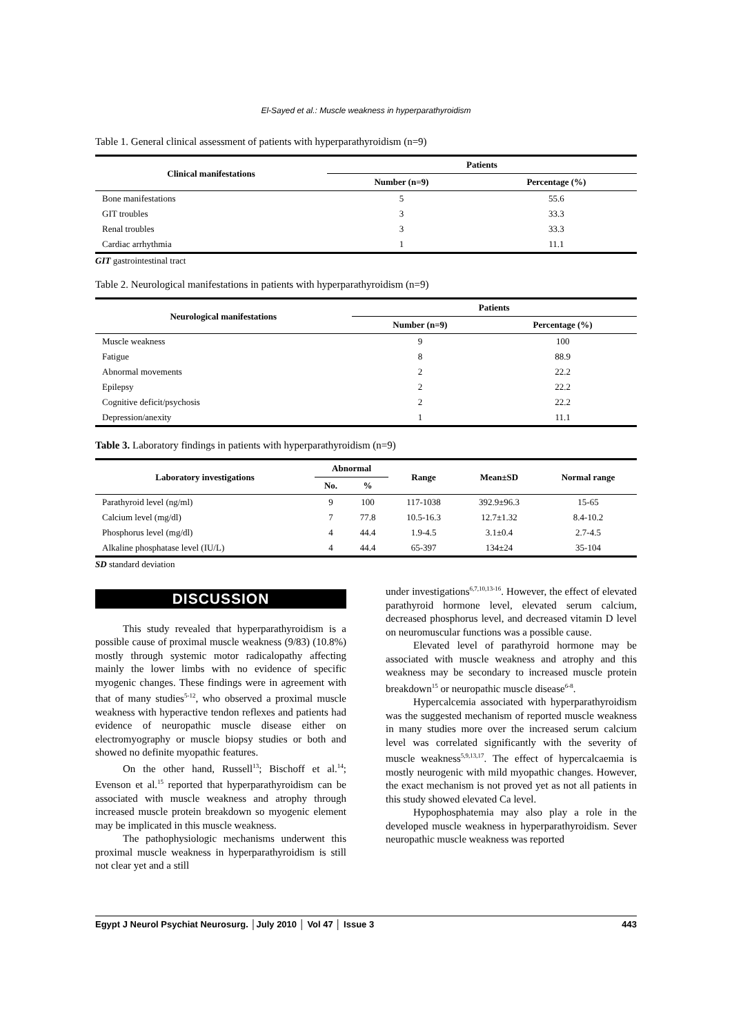El-Sayed et al.: Muscle weakness in hyperparathyroidism
Table 1. General clinical assessment of patients with hyperparathyroidism (n=9)
| Clinical manifestations | Patients | |
| --- | --- | --- |
| | Number (n=9) | Percentage (%) |
| Bone manifestations | 5 | 55.6 |
| GIT troubles | 3 | 33.3 |
| Renal troubles | 3 | 33.3 |
| Cardiac arrhythmia | 1 | 11.1 |
GIT gastrointestinal tract
Table 2. Neurological manifestations in patients with hyperparathyroidism (n=9)
| Neurological manifestations | Patients | |
| --- | --- | --- |
| | Number (n=9) | Percentage (%) |
| Muscle weakness | 9 | 100 |
| Fatigue | 8 | 88.9 |
| Abnormal movements | 2 | 22.2 |
| Epilepsy | 2 | 22.2 |
| Cognitive deficit/psychosis | 2 | 22.2 |
| Depression/anexity | 1 | 11.1 |
Table 3. Laboratory findings in patients with hyperparathyroidism (n=9)
| Laboratory investigations | Abnormal | | Range | Mean±SD | Normal range |
| --- | --- | --- | --- | --- | --- |
| | No. | % | | | |
| Parathyroid level (ng/ml) | 9 | 100 | 117-1038 | 392.9±96.3 | 15-65 |
| Calcium level (mg/dl) | 7 | 77.8 | 10.5-16.3 | 12.7±1.32 | 8.4-10.2 |
| Phosphorus level (mg/dl) | 4 | 44.4 | 1.9-4.5 | 3.1±0.4 | 2.7-4.5 |
| Alkaline phosphatase level (IU/L) | 4 | 44.4 | 65-397 | 134±24 | 35-104 |
SD standard deviation
DISCUSSION
This study revealed that hyperparathyroidism is a possible cause of proximal muscle weakness (9/83) (10.8%) mostly through systemic motor radicalopathy affecting mainly the lower limbs with no evidence of specific myogenic changes. These findings were in agreement with that of many studies<sup>5-12</sup>, who observed a proximal muscle weakness with hyperactive tendon reflexes and patients had evidence of neuropathic muscle disease either on electromyography or muscle biopsy studies or both and showed no definite myopathic features.
On the other hand, Russell<sup>13</sup>; Bischoff et al.<sup>14</sup>; Evenson et al.<sup>15</sup> reported that hyperparathyroidism can be associated with muscle weakness and atrophy through increased muscle protein breakdown so myogenic element may be implicated in this muscle weakness.
The pathophysiologic mechanisms underwent this proximal muscle weakness in hyperparathyroidism is still not clear yet and a still
under investigations<sup>6,7,10,13-16</sup>. However, the effect of elevated parathyroid hormone level, elevated serum calcium, decreased phosphorus level, and decreased vitamin D level on neuromuscular functions was a possible cause.
Elevated level of parathyroid hormone may be associated with muscle weakness and atrophy and this weakness may be secondary to increased muscle protein breakdown<sup>15</sup> or neuropathic muscle disease<sup>6-8</sup>.
Hypercalcemia associated with hyperparathyroidism was the suggested mechanism of reported muscle weakness in many studies more over the increased serum calcium level was correlated significantly with the severity of muscle weakness<sup>5,9,13,17</sup>. The effect of hypercalcaemia is mostly neurogenic with mild myopathic changes. However, the exact mechanism is not proved yet as not all patients in this study showed elevated Ca level.
Hypophosphatemia may also play a role in the developed muscle weakness in hyperparathyroidism. Sever neuropathic muscle weakness was reported
Egypt J Neurol Psychiat Neurosurg. │July 2010 │ Vol 47 │ Issue 3 443